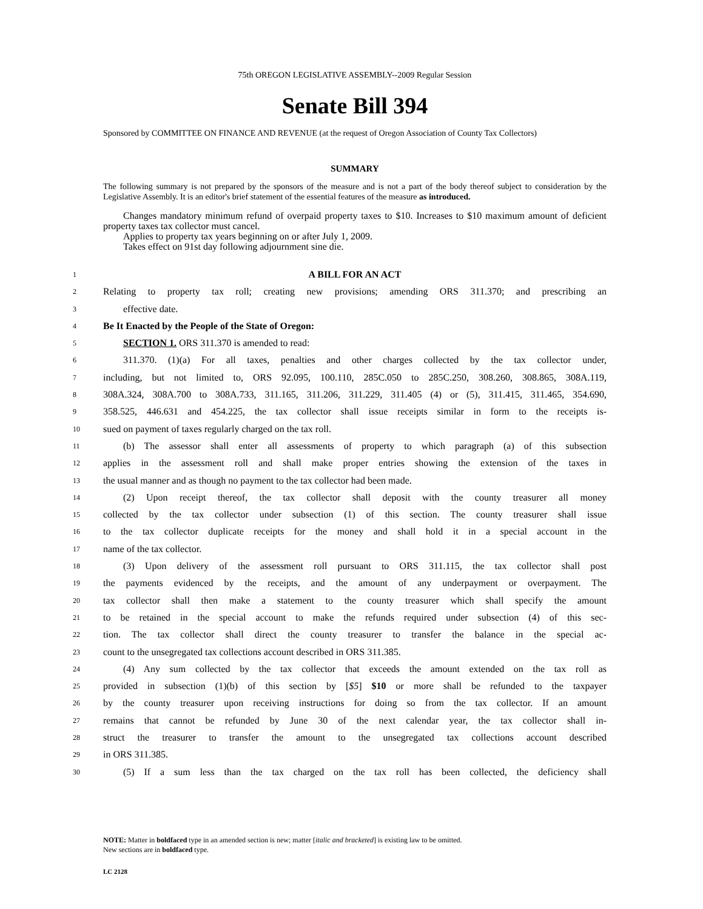75th OREGON LEGISLATIVE ASSEMBLY--2009 Regular Session
Senate Bill 394
Sponsored by COMMITTEE ON FINANCE AND REVENUE (at the request of Oregon Association of County Tax Collectors)
SUMMARY
The following summary is not prepared by the sponsors of the measure and is not a part of the body thereof subject to consideration by the Legislative Assembly. It is an editor's brief statement of the essential features of the measure as introduced.
Changes mandatory minimum refund of overpaid property taxes to $10. Increases to $10 maximum amount of deficient property taxes tax collector must cancel.
Applies to property tax years beginning on or after July 1, 2009.
Takes effect on 91st day following adjournment sine die.
1 A BILL FOR AN ACT
2 Relating to property tax roll; creating new provisions; amending ORS 311.370; and prescribing an
3 effective date.
4 Be It Enacted by the People of the State of Oregon:
5 SECTION 1. ORS 311.370 is amended to read:
6 311.370. (1)(a) For all taxes, penalties and other charges collected by the tax collector under,
7 including, but not limited to, ORS 92.095, 100.110, 285C.050 to 285C.250, 308.260, 308.865, 308A.119,
8 308A.324, 308A.700 to 308A.733, 311.165, 311.206, 311.229, 311.405 (4) or (5), 311.415, 311.465, 354.690,
9 358.525, 446.631 and 454.225, the tax collector shall issue receipts similar in form to the receipts is-
10 sued on payment of taxes regularly charged on the tax roll.
11 (b) The assessor shall enter all assessments of property to which paragraph (a) of this subsection
12 applies in the assessment roll and shall make proper entries showing the extension of the taxes in
13 the usual manner and as though no payment to the tax collector had been made.
14 (2) Upon receipt thereof, the tax collector shall deposit with the county treasurer all money
15 collected by the tax collector under subsection (1) of this section. The county treasurer shall issue
16 to the tax collector duplicate receipts for the money and shall hold it in a special account in the
17 name of the tax collector.
18 (3) Upon delivery of the assessment roll pursuant to ORS 311.115, the tax collector shall post
19 the payments evidenced by the receipts, and the amount of any underpayment or overpayment. The
20 tax collector shall then make a statement to the county treasurer which shall specify the amount
21 to be retained in the special account to make the refunds required under subsection (4) of this sec-
22 tion. The tax collector shall direct the county treasurer to transfer the balance in the special ac-
23 count to the unsegregated tax collections account described in ORS 311.385.
24 (4) Any sum collected by the tax collector that exceeds the amount extended on the tax roll as
25 provided in subsection (1)(b) of this section by [$5] $10 or more shall be refunded to the taxpayer
26 by the county treasurer upon receiving instructions for doing so from the tax collector. If an amount
27 remains that cannot be refunded by June 30 of the next calendar year, the tax collector shall in-
28 struct the treasurer to transfer the amount to the unsegregated tax collections account described
29 in ORS 311.385.
30 (5) If a sum less than the tax charged on the tax roll has been collected, the deficiency shall
NOTE: Matter in boldfaced type in an amended section is new; matter [italic and bracketed] is existing law to be omitted.
New sections are in boldfaced type.
LC 2128